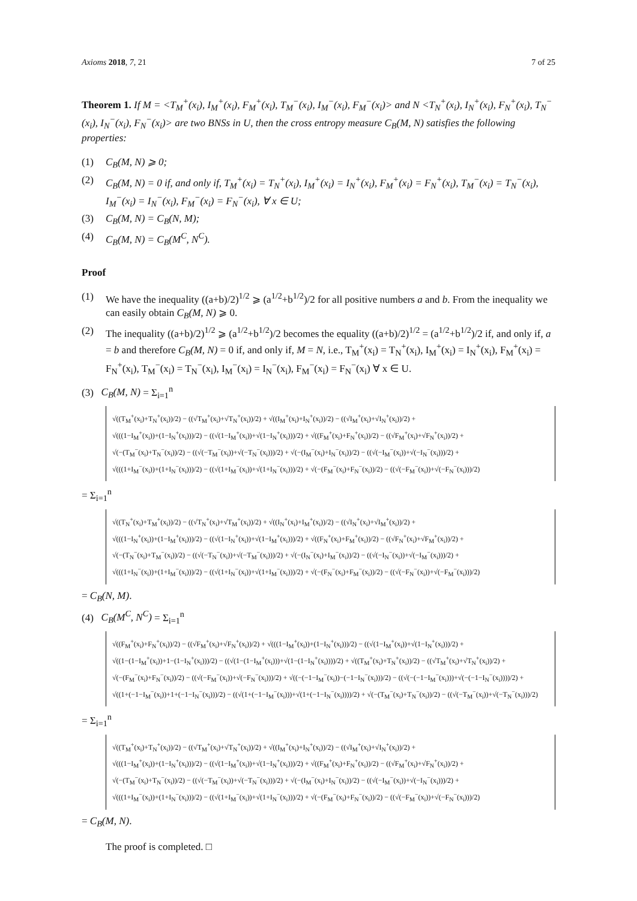Axioms 2018, 7, 21 7 of 25
Theorem 1. If M = <T<sub>M</sub><sup>+</sup>(x<sub>i</sub>), I<sub>M</sub><sup>+</sup>(x<sub>i</sub>), F<sub>M</sub><sup>+</sup>(x<sub>i</sub>), T<sub>M</sub><sup>−</sup>(x<sub>i</sub>), I<sub>M</sub><sup>−</sup>(x<sub>i</sub>), F<sub>M</sub><sup>−</sup>(x<sub>i</sub>)> and N <T<sub>N</sub><sup>+</sup>(x<sub>i</sub>), I<sub>N</sub><sup>+</sup>(x<sub>i</sub>), F<sub>N</sub><sup>+</sup>(x<sub>i</sub>), T<sub>N</sub><sup>−</sup>(x<sub>i</sub>), I<sub>N</sub><sup>−</sup>(x<sub>i</sub>), F<sub>N</sub><sup>−</sup>(x<sub>i</sub>)> are two BNSs in U, then the cross entropy measure C<sub>B</sub>(M, N) satisfies the following properties:
(1) C<sub>B</sub>(M, N) ⩾ 0;
(2) C<sub>B</sub>(M, N) = 0 if, and only if, T<sub>M</sub><sup>+</sup>(x<sub>i</sub>) = T<sub>N</sub><sup>+</sup>(x<sub>i</sub>), I<sub>M</sub><sup>+</sup>(x<sub>i</sub>) = I<sub>N</sub><sup>+</sup>(x<sub>i</sub>), F<sub>M</sub><sup>+</sup>(x<sub>i</sub>) = F<sub>N</sub><sup>+</sup>(x<sub>i</sub>), T<sub>M</sub><sup>−</sup>(x<sub>i</sub>) = T<sub>N</sub><sup>−</sup>(x<sub>i</sub>), I<sub>M</sub><sup>−</sup>(x<sub>i</sub>) = I<sub>N</sub><sup>−</sup>(x<sub>i</sub>), F<sub>M</sub><sup>−</sup>(x<sub>i</sub>) = F<sub>N</sub><sup>−</sup>(x<sub>i</sub>), ∀ x ∈ U;
(3) C<sub>B</sub>(M, N) = C<sub>B</sub>(N, M);
(4) C<sub>B</sub>(M, N) = C<sub>B</sub>(M<sup>C</sup>, N<sup>C</sup>).
Proof
(1) We have the inequality ((a+b)/2)<sup>1/2</sup> ⩾ (a<sup>1/2</sup>+b<sup>1/2</sup>)/2 for all positive numbers a and b. From the inequality we can easily obtain C<sub>B</sub>(M, N) ⩾ 0.
(2) The inequality ((a+b)/2)<sup>1/2</sup> ⩾ (a<sup>1/2</sup>+b<sup>1/2</sup>)/2 becomes the equality ((a+b)/2)<sup>1/2</sup> = (a<sup>1/2</sup>+b<sup>1/2</sup>)/2 if, and only if, a = b and therefore C<sub>B</sub>(M, N) = 0 if, and only if, M = N, i.e., T<sub>M</sub><sup>+</sup>(x<sub>i</sub>) = T<sub>N</sub><sup>+</sup>(x<sub>i</sub>), I<sub>M</sub><sup>+</sup>(x<sub>i</sub>) = I<sub>N</sub><sup>+</sup>(x<sub>i</sub>), F<sub>M</sub><sup>+</sup>(x<sub>i</sub>) = F<sub>N</sub><sup>+</sup>(x<sub>i</sub>), T<sub>M</sub><sup>−</sup>(x<sub>i</sub>) = T<sub>N</sub><sup>−</sup>(x<sub>i</sub>), I<sub>M</sub><sup>−</sup>(x<sub>i</sub>) = I<sub>N</sub><sup>−</sup>(x<sub>i</sub>), F<sub>M</sub><sup>−</sup>(x<sub>i</sub>) = F<sub>N</sub><sup>−</sup>(x<sub>i</sub>) ∀ x ∈ U.
(3) C<sub>B</sub>(M, N) = Σ<sub>i=1</sub><sup>n</sup>
√((T<sub>M</sub><sup>+</sup>(x<sub>i</sub>)+T<sub>N</sub><sup>+</sup>(x<sub>i</sub>))/2) − ((√T<sub>M</sub><sup>+</sup>(x<sub>i</sub>)+√T<sub>N</sub><sup>+</sup>(x<sub>i</sub>))/2) + √((I<sub>M</sub><sup>+</sup>(x<sub>i</sub>)+I<sub>N</sub><sup>+</sup>(x<sub>i</sub>))/2) − ((√I<sub>M</sub><sup>+</sup>(x<sub>i</sub>)+√I<sub>N</sub><sup>+</sup>(x<sub>i</sub>))/2) +
√(((1−I<sub>M</sub><sup>+</sup>(x<sub>i</sub>))+(1−I<sub>N</sub><sup>+</sup>(x<sub>i</sub>)))/2) − ((√(1−I<sub>M</sub><sup>+</sup>(x<sub>i</sub>))+√(1−I<sub>N</sub><sup>+</sup>(x<sub>i</sub>)))/2) + √((F<sub>M</sub><sup>+</sup>(x<sub>i</sub>)+F<sub>N</sub><sup>+</sup>(x<sub>i</sub>))/2) − ((√F<sub>M</sub><sup>+</sup>(x<sub>i</sub>)+√F<sub>N</sub><sup>+</sup>(x<sub>i</sub>))/2) +
√(−(T<sub>M</sub><sup>−</sup>(x<sub>i</sub>)+T<sub>N</sub><sup>−</sup>(x<sub>i</sub>))/2) − ((√(−T<sub>M</sub><sup>−</sup>(x<sub>i</sub>))+√(−T<sub>N</sub><sup>−</sup>(x<sub>i</sub>)))/2) + √(−(I<sub>M</sub><sup>−</sup>(x<sub>i</sub>)+I<sub>N</sub><sup>−</sup>(x<sub>i</sub>))/2) − ((√(−I<sub>M</sub><sup>−</sup>(x<sub>i</sub>))+√(−I<sub>N</sub><sup>−</sup>(x<sub>i</sub>)))/2) +
√(((1+I<sub>M</sub><sup>−</sup>(x<sub>i</sub>))+(1+I<sub>N</sub><sup>−</sup>(x<sub>i</sub>)))/2) − ((√(1+I<sub>M</sub><sup>−</sup>(x<sub>i</sub>))+√(1+I<sub>N</sub><sup>−</sup>(x<sub>i</sub>)))/2) + √(−(F<sub>M</sub><sup>−</sup>(x<sub>i</sub>)+F<sub>N</sub><sup>−</sup>(x<sub>i</sub>))/2) − ((√(−F<sub>M</sub><sup>−</sup>(x<sub>i</sub>))+√(−F<sub>N</sub><sup>−</sup>(x<sub>i</sub>)))/2)
= Σ<sub>i=1</sub><sup>n</sup>
√((T<sub>N</sub><sup>+</sup>(x<sub>i</sub>)+T<sub>M</sub><sup>+</sup>(x<sub>i</sub>))/2) − ((√T<sub>N</sub><sup>+</sup>(x<sub>i</sub>)+√T<sub>M</sub><sup>+</sup>(x<sub>i</sub>))/2) + √((I<sub>N</sub><sup>+</sup>(x<sub>i</sub>)+I<sub>M</sub><sup>+</sup>(x<sub>i</sub>))/2) − ((√I<sub>N</sub><sup>+</sup>(x<sub>i</sub>)+√I<sub>M</sub><sup>+</sup>(x<sub>i</sub>))/2) +
√(((1−I<sub>N</sub><sup>+</sup>(x<sub>i</sub>))+(1−I<sub>M</sub><sup>+</sup>(x<sub>i</sub>)))/2) − ((√(1−I<sub>N</sub><sup>+</sup>(x<sub>i</sub>))+√(1−I<sub>M</sub><sup>+</sup>(x<sub>i</sub>)))/2) + √((F<sub>N</sub><sup>+</sup>(x<sub>i</sub>)+F<sub>M</sub><sup>+</sup>(x<sub>i</sub>))/2) − ((√F<sub>N</sub><sup>+</sup>(x<sub>i</sub>)+√F<sub>M</sub><sup>+</sup>(x<sub>i</sub>))/2) +
√(−(T<sub>N</sub><sup>−</sup>(x<sub>i</sub>)+T<sub>M</sub><sup>−</sup>(x<sub>i</sub>))/2) − ((√(−T<sub>N</sub><sup>−</sup>(x<sub>i</sub>))+√(−T<sub>M</sub><sup>−</sup>(x<sub>i</sub>)))/2) + √(−(I<sub>N</sub><sup>−</sup>(x<sub>i</sub>)+I<sub>M</sub><sup>−</sup>(x<sub>i</sub>))/2) − ((√(−I<sub>N</sub><sup>−</sup>(x<sub>i</sub>))+√(−I<sub>M</sub><sup>−</sup>(x<sub>i</sub>)))/2) +
√(((1+I<sub>N</sub><sup>−</sup>(x<sub>i</sub>))+(1+I<sub>M</sub><sup>−</sup>(x<sub>i</sub>)))/2) − ((√(1+I<sub>N</sub><sup>−</sup>(x<sub>i</sub>))+√(1+I<sub>M</sub><sup>−</sup>(x<sub>i</sub>)))/2) + √(−(F<sub>N</sub><sup>−</sup>(x<sub>i</sub>)+F<sub>M</sub><sup>−</sup>(x<sub>i</sub>))/2) − ((√(−F<sub>N</sub><sup>−</sup>(x<sub>i</sub>))+√(−F<sub>M</sub><sup>−</sup>(x<sub>i</sub>)))/2)
= C<sub>B</sub>(N, M).
(4) C<sub>B</sub>(M<sup>C</sup>, N<sup>C</sup>) = Σ<sub>i=1</sub><sup>n</sup>
√((F<sub>M</sub><sup>+</sup>(x<sub>i</sub>)+F<sub>N</sub><sup>+</sup>(x<sub>i</sub>))/2) − ((√F<sub>M</sub><sup>+</sup>(x<sub>i</sub>)+√F<sub>N</sub><sup>+</sup>(x<sub>i</sub>))/2) + √(((1−I<sub>M</sub><sup>+</sup>(x<sub>i</sub>))+(1−I<sub>N</sub><sup>+</sup>(x<sub>i</sub>)))/2) − ((√(1−I<sub>M</sub><sup>+</sup>(x<sub>i</sub>))+√(1−I<sub>N</sub><sup>+</sup>(x<sub>i</sub>)))/2) +
√((1−(1−I<sub>M</sub><sup>+</sup>(x<sub>i</sub>))+1−(1−I<sub>N</sub><sup>+</sup>(x<sub>i</sub>)))/2) − ((√(1−(1−I<sub>M</sub><sup>+</sup>(x<sub>i</sub>)))+√(1−(1−I<sub>N</sub><sup>+</sup>(x<sub>i</sub>))))/2) + √((T<sub>M</sub><sup>+</sup>(x<sub>i</sub>)+T<sub>N</sub><sup>+</sup>(x<sub>i</sub>))/2) − ((√T<sub>M</sub><sup>+</sup>(x<sub>i</sub>)+√T<sub>N</sub><sup>+</sup>(x<sub>i</sub>))/2) +
√(−(F<sub>M</sub><sup>−</sup>(x<sub>i</sub>)+F<sub>N</sub><sup>−</sup>(x<sub>i</sub>))/2) − ((√(−F<sub>M</sub><sup>−</sup>(x<sub>i</sub>))+√(−F<sub>N</sub><sup>−</sup>(x<sub>i</sub>)))/2) + √((−(−1−I<sub>M</sub><sup>−</sup>(x<sub>i</sub>))−(−1−I<sub>N</sub><sup>−</sup>(x<sub>i</sub>)))/2) − ((√(−(−1−I<sub>M</sub><sup>−</sup>(x<sub>i</sub>)))+√(−(−1−I<sub>N</sub><sup>−</sup>(x<sub>i</sub>))))/2) +
√((1+(−1−I<sub>M</sub><sup>−</sup>(x<sub>i</sub>))+1+(−1−I<sub>N</sub><sup>−</sup>(x<sub>i</sub>)))/2) − ((√(1+(−1−I<sub>M</sub><sup>−</sup>(x<sub>i</sub>)))+√(1+(−1−I<sub>N</sub><sup>−</sup>(x<sub>i</sub>))))/2) + √(−(T<sub>M</sub><sup>−</sup>(x<sub>i</sub>)+T<sub>N</sub><sup>−</sup>(x<sub>i</sub>))/2) − ((√(−T<sub>M</sub><sup>−</sup>(x<sub>i</sub>))+√(−T<sub>N</sub><sup>−</sup>(x<sub>i</sub>)))/2)
= Σ<sub>i=1</sub><sup>n</sup>
√((T<sub>M</sub><sup>+</sup>(x<sub>i</sub>)+T<sub>N</sub><sup>+</sup>(x<sub>i</sub>))/2) − ((√T<sub>M</sub><sup>+</sup>(x<sub>i</sub>)+√T<sub>N</sub><sup>+</sup>(x<sub>i</sub>))/2) + √((I<sub>M</sub><sup>+</sup>(x<sub>i</sub>)+I<sub>N</sub><sup>+</sup>(x<sub>i</sub>))/2) − ((√I<sub>M</sub><sup>+</sup>(x<sub>i</sub>)+√I<sub>N</sub><sup>+</sup>(x<sub>i</sub>))/2) +
√(((1−I<sub>M</sub><sup>+</sup>(x<sub>i</sub>))+(1−I<sub>N</sub><sup>+</sup>(x<sub>i</sub>)))/2) − ((√(1−I<sub>M</sub><sup>+</sup>(x<sub>i</sub>))+√(1−I<sub>N</sub><sup>+</sup>(x<sub>i</sub>)))/2) + √((F<sub>M</sub><sup>+</sup>(x<sub>i</sub>)+F<sub>N</sub><sup>+</sup>(x<sub>i</sub>))/2) − ((√F<sub>M</sub><sup>+</sup>(x<sub>i</sub>)+√F<sub>N</sub><sup>+</sup>(x<sub>i</sub>))/2) +
√(−(T<sub>M</sub><sup>−</sup>(x<sub>i</sub>)+T<sub>N</sub><sup>−</sup>(x<sub>i</sub>))/2) − ((√(−T<sub>M</sub><sup>−</sup>(x<sub>i</sub>))+√(−T<sub>N</sub><sup>−</sup>(x<sub>i</sub>)))/2) + √(−(I<sub>M</sub><sup>−</sup>(x<sub>i</sub>)+I<sub>N</sub><sup>−</sup>(x<sub>i</sub>))/2) − ((√(−I<sub>M</sub><sup>−</sup>(x<sub>i</sub>))+√(−I<sub>N</sub><sup>−</sup>(x<sub>i</sub>)))/2) +
√(((1+I<sub>M</sub><sup>−</sup>(x<sub>i</sub>))+(1+I<sub>N</sub><sup>−</sup>(x<sub>i</sub>)))/2) − ((√(1+I<sub>M</sub><sup>−</sup>(x<sub>i</sub>))+√(1+I<sub>N</sub><sup>−</sup>(x<sub>i</sub>)))/2) + √(−(F<sub>M</sub><sup>−</sup>(x<sub>i</sub>)+F<sub>N</sub><sup>−</sup>(x<sub>i</sub>))/2) − ((√(−F<sub>M</sub><sup>−</sup>(x<sub>i</sub>))+√(−F<sub>N</sub><sup>−</sup>(x<sub>i</sub>)))/2)
= C<sub>B</sub>(M, N).
The proof is completed. □